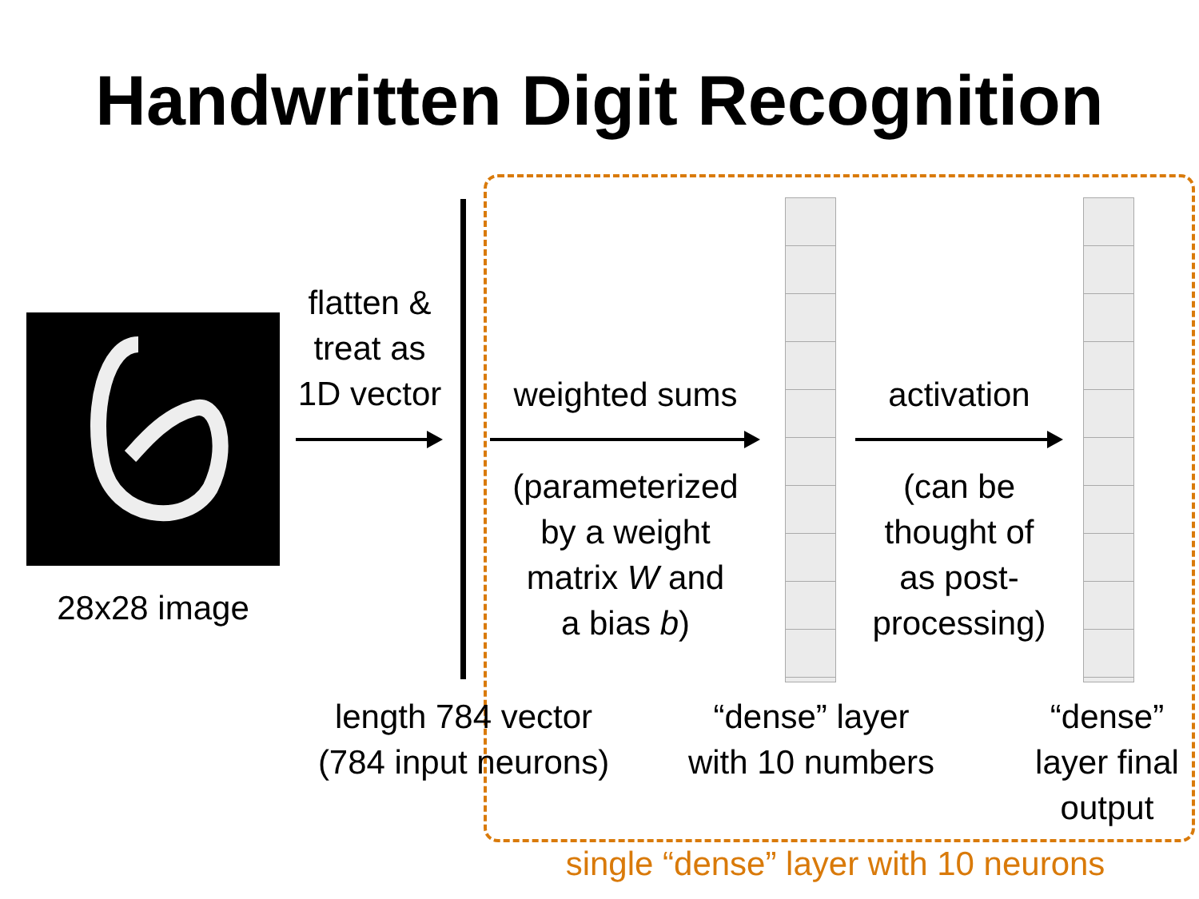Handwritten Digit Recognition
flatten &
treat as
1D vector
weighted sums
(parameterized
by a weight
matrix W and
a bias b)
activation
(can be
thought of
as post-
processing)
28x28 image
length 784 vector
(784 input neurons)
“dense” layer
with 10 numbers
“dense”
layer final
output
single “dense” layer with 10 neurons